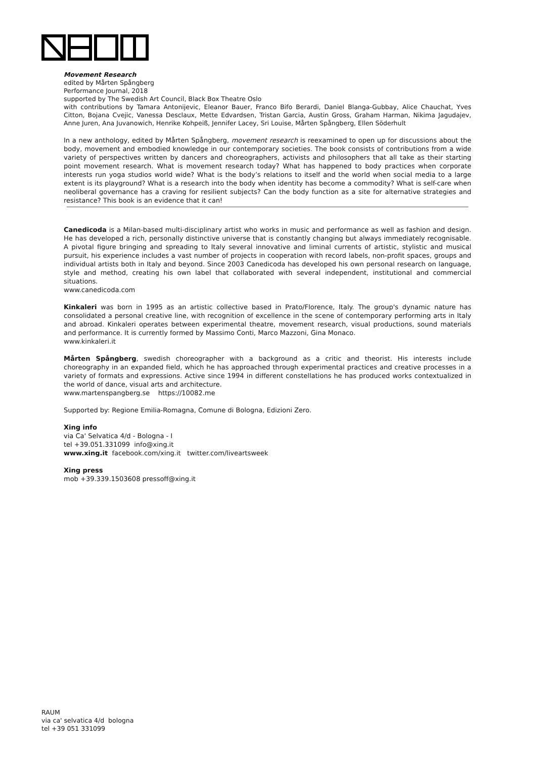Movement Research
edited by Mårten Spångberg
Performance Journal, 2018
supported by The Swedish Art Council, Black Box Theatre Oslo
with contributions by Tamara Antonijevic, Eleanor Bauer, Franco Bifo Berardi, Daniel Blanga-Gubbay, Alice Chauchat, Yves Citton, Bojana Cvejic, Vanessa Desclaux, Mette Edvardsen, Tristan Garcia, Austin Gross, Graham Harman, Nikima Jagudajev, Anne Juren, Ana Juvanowich, Henrike Kohpeiß, Jennifer Lacey, Sri Louise, Mårten Spångberg, Ellen Söderhult
In a new anthology, edited by Mårten Spångberg, movement research is reexamined to open up for discussions about the body, movement and embodied knowledge in our contemporary societies. The book consists of contributions from a wide variety of perspectives written by dancers and choreographers, activists and philosophers that all take as their starting point movement research. What is movement research today? What has happened to body practices when corporate interests run yoga studios world wide? What is the body’s relations to itself and the world when social media to a large extent is its playground? What is a research into the body when identity has become a commodity? What is self-care when neoliberal governance has a craving for resilient subjects? Can the body function as a site for alternative strategies and resistance? This book is an evidence that it can!
Canedicoda is a Milan-based multi-disciplinary artist who works in music and performance as well as fashion and design. He has developed a rich, personally distinctive universe that is constantly changing but always immediately recognisable. A pivotal figure bringing and spreading to Italy several innovative and liminal currents of artistic, stylistic and musical pursuit, his experience includes a vast number of projects in cooperation with record labels, non-profit spaces, groups and individual artists both in Italy and beyond. Since 2003 Canedicoda has developed his own personal research on language, style and method, creating his own label that collaborated with several independent, institutional and commercial situations.
www.canedicoda.com
Kinkaleri was born in 1995 as an artistic collective based in Prato/Florence, Italy. The group's dynamic nature has consolidated a personal creative line, with recognition of excellence in the scene of contemporary performing arts in Italy and abroad. Kinkaleri operates between experimental theatre, movement research, visual productions, sound materials and performance. It is currently formed by Massimo Conti, Marco Mazzoni, Gina Monaco.
www.kinkaleri.it
Mårten Spångberg, swedish choreographer with a background as a critic and theorist. His interests include choreography in an expanded field, which he has approached through experimental practices and creative processes in a variety of formats and expressions. Active since 1994 in different constellations he has produced works contextualized in the world of dance, visual arts and architecture.
www.martenspangberg.se https://10082.me
Supported by: Regione Emilia-Romagna, Comune di Bologna, Edizioni Zero.
Xing info
via Ca' Selvatica 4/d - Bologna - I
tel +39.051.331099 info@xing.it
www.xing.it facebook.com/xing.it twitter.com/liveartsweek
Xing press
mob +39.339.1503608 pressoff@xing.it
RAUM
via ca' selvatica 4/d bologna
tel +39 051 331099